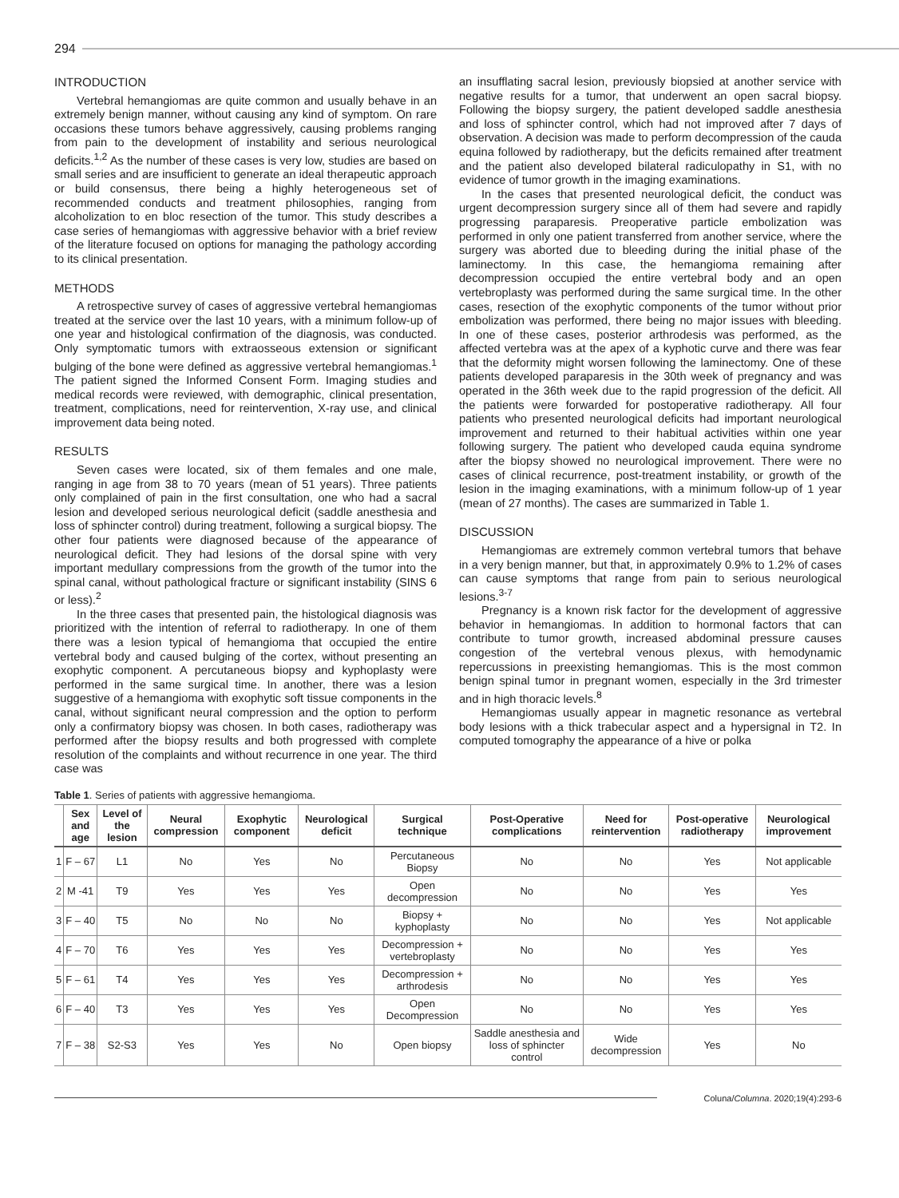294
INTRODUCTION
Vertebral hemangiomas are quite common and usually behave in an extremely benign manner, without causing any kind of symptom. On rare occasions these tumors behave aggressively, causing problems ranging from pain to the development of instability and serious neurological deficits.<sup>1,2</sup> As the number of these cases is very low, studies are based on small series and are insufficient to generate an ideal therapeutic approach or build consensus, there being a highly heterogeneous set of recommended conducts and treatment philosophies, ranging from alcoholization to en bloc resection of the tumor. This study describes a case series of hemangiomas with aggressive behavior with a brief review of the literature focused on options for managing the pathology according to its clinical presentation.
METHODS
A retrospective survey of cases of aggressive vertebral hemangiomas treated at the service over the last 10 years, with a minimum follow-up of one year and histological confirmation of the diagnosis, was conducted. Only symptomatic tumors with extraosseous extension or significant bulging of the bone were defined as aggressive vertebral hemangiomas.<sup>1</sup> The patient signed the Informed Consent Form. Imaging studies and medical records were reviewed, with demographic, clinical presentation, treatment, complications, need for reintervention, X-ray use, and clinical improvement data being noted.
RESULTS
Seven cases were located, six of them females and one male, ranging in age from 38 to 70 years (mean of 51 years). Three patients only complained of pain in the first consultation, one who had a sacral lesion and developed serious neurological deficit (saddle anesthesia and loss of sphincter control) during treatment, following a surgical biopsy. The other four patients were diagnosed because of the appearance of neurological deficit. They had lesions of the dorsal spine with very important medullary compressions from the growth of the tumor into the spinal canal, without pathological fracture or significant instability (SINS 6 or less).<sup>2</sup>
In the three cases that presented pain, the histological diagnosis was prioritized with the intention of referral to radiotherapy. In one of them there was a lesion typical of hemangioma that occupied the entire vertebral body and caused bulging of the cortex, without presenting an exophytic component. A percutaneous biopsy and kyphoplasty were performed in the same surgical time. In another, there was a lesion suggestive of a hemangioma with exophytic soft tissue components in the canal, without significant neural compression and the option to perform only a confirmatory biopsy was chosen. In both cases, radiotherapy was performed after the biopsy results and both progressed with complete resolution of the complaints and without recurrence in one year. The third case was
an insufflating sacral lesion, previously biopsied at another service with negative results for a tumor, that underwent an open sacral biopsy. Following the biopsy surgery, the patient developed saddle anesthesia and loss of sphincter control, which had not improved after 7 days of observation. A decision was made to perform decompression of the cauda equina followed by radiotherapy, but the deficits remained after treatment and the patient also developed bilateral radiculopathy in S1, with no evidence of tumor growth in the imaging examinations.
In the cases that presented neurological deficit, the conduct was urgent decompression surgery since all of them had severe and rapidly progressing paraparesis. Preoperative particle embolization was performed in only one patient transferred from another service, where the surgery was aborted due to bleeding during the initial phase of the laminectomy. In this case, the hemangioma remaining after decompression occupied the entire vertebral body and an open vertebroplasty was performed during the same surgical time. In the other cases, resection of the exophytic components of the tumor without prior embolization was performed, there being no major issues with bleeding. In one of these cases, posterior arthrodesis was performed, as the affected vertebra was at the apex of a kyphotic curve and there was fear that the deformity might worsen following the laminectomy. One of these patients developed paraparesis in the 30th week of pregnancy and was operated in the 36th week due to the rapid progression of the deficit. All the patients were forwarded for postoperative radiotherapy. All four patients who presented neurological deficits had important neurological improvement and returned to their habitual activities within one year following surgery. The patient who developed cauda equina syndrome after the biopsy showed no neurological improvement. There were no cases of clinical recurrence, post-treatment instability, or growth of the lesion in the imaging examinations, with a minimum follow-up of 1 year (mean of 27 months). The cases are summarized in Table 1.
DISCUSSION
Hemangiomas are extremely common vertebral tumors that behave in a very benign manner, but that, in approximately 0.9% to 1.2% of cases can cause symptoms that range from pain to serious neurological lesions.<sup>3-7</sup>
Pregnancy is a known risk factor for the development of aggressive behavior in hemangiomas. In addition to hormonal factors that can contribute to tumor growth, increased abdominal pressure causes congestion of the vertebral venous plexus, with hemodynamic repercussions in preexisting hemangiomas. This is the most common benign spinal tumor in pregnant women, especially in the 3rd trimester and in high thoracic levels.<sup>8</sup>
Hemangiomas usually appear in magnetic resonance as vertebral body lesions with a thick trabecular aspect and a hypersignal in T2. In computed tomography the appearance of a hive or polka
Table 1. Series of patients with aggressive hemangioma.
| | Sex and age | Level of the lesion | Neural compression | Exophytic component | Neurological deficit | Surgical technique | Post-Operative complications | Need for reintervention | Post-operative radiotherapy | Neurological improvement |
| --- | --- | --- | --- | --- | --- | --- | --- | --- | --- | --- |
| 1 | F – 67 | L1 | No | Yes | No | Percutaneous Biopsy | No | No | Yes | Not applicable |
| 2 | M -41 | T9 | Yes | Yes | Yes | Open decompression | No | No | Yes | Yes |
| 3 | F – 40 | T5 | No | No | No | Biopsy + kyphoplasty | No | No | Yes | Not applicable |
| 4 | F – 70 | T6 | Yes | Yes | Yes | Decompression + vertebroplasty | No | No | Yes | Yes |
| 5 | F – 61 | T4 | Yes | Yes | Yes | Decompression + arthrodesis | No | No | Yes | Yes |
| 6 | F – 40 | T3 | Yes | Yes | Yes | Open Decompression | No | No | Yes | Yes |
| 7 | F – 38 | S2-S3 | Yes | Yes | No | Open biopsy | Saddle anesthesia and loss of sphincter control | Wide decompression | Yes | No |
Coluna/Columna. 2020;19(4):293-6